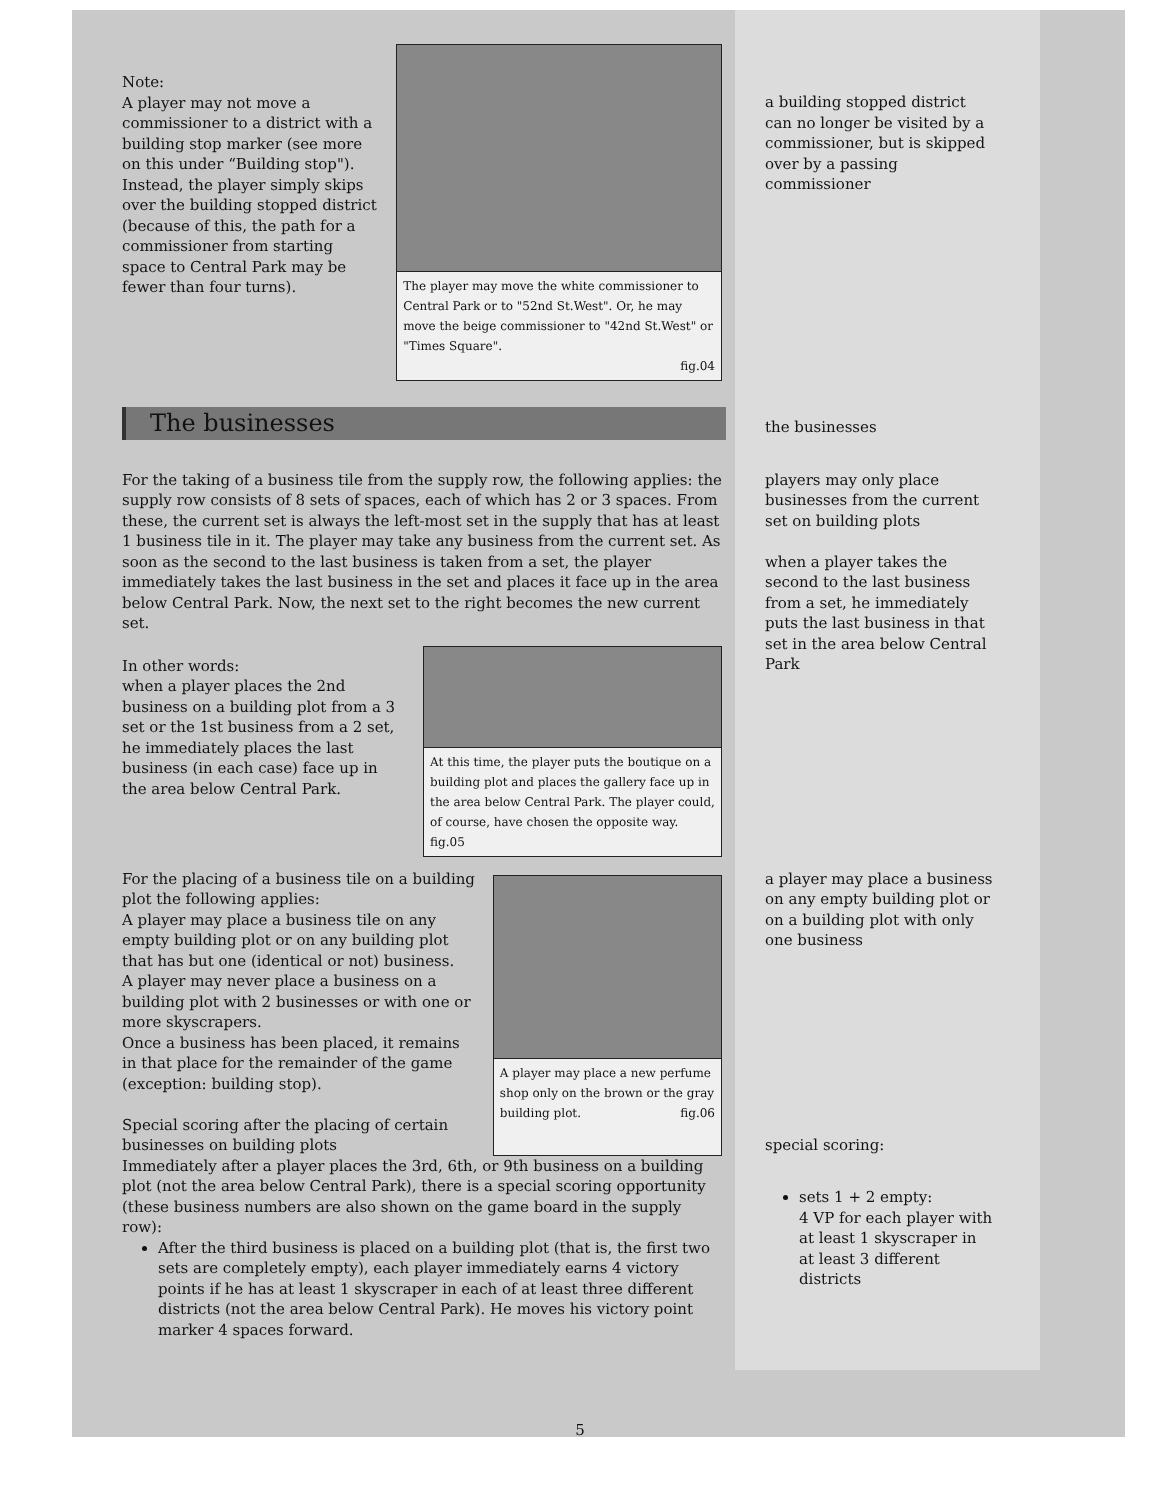Note:
A player may not move a commissioner to a district with a building stop marker (see more on this under “Building stop"). Instead, the player simply skips over the building stopped district (because of this, the path for a commissioner from starting space to Central Park may be fewer than four turns).
The player may move the white commissioner to Central Park or to "52nd St.West". Or, he may move the beige commissioner to "42nd St.West" or "Times Square".
fig.04
a building stopped district can no longer be visited by a commissioner, but is skipped over by a passing commissioner
The businesses
the businesses
For the taking of a business tile from the supply row, the following applies: the supply row consists of 8 sets of spaces, each of which has 2 or 3 spaces. From these, the current set is always the left-most set in the supply that has at least 1 business tile in it. The player may take any business from the current set. As soon as the second to the last business is taken from a set, the player immediately takes the last business in the set and places it face up in the area below Central Park. Now, the next set to the right becomes the new current set.
In other words:
when a player places the 2nd business on a building plot from a 3 set or the 1st business from a 2 set, he immediately places the last business (in each case) face up in the area below Central Park.
At this time, the player puts the boutique on a building plot and places the gallery face up in the area below Central Park. The player could, of course, have chosen the opposite way. fig.05
players may only place businesses from the current set on building plots
when a player takes the second to the last business from a set, he immediately puts the last business in that set in the area below Central Park
For the placing of a business tile on a building plot the following applies:
A player may place a business tile on any empty building plot or on any building plot that has but one (identical or not) business.
A player may never place a business on a building plot with 2 businesses or with one or more skyscrapers.
Once a business has been placed, it remains in that place for the remainder of the game (exception: building stop).
Special scoring after the placing of certain businesses on building plots
A player may place a new perfume shop only on the brown or the gray building plot. fig.06
Immediately after a player places the 3rd, 6th, or 9th business on a building plot (not the area below Central Park), there is a special scoring opportunity (these business numbers are also shown on the game board in the supply row):
After the third business is placed on a building plot (that is, the first two sets are completely empty), each player immediately earns 4 victory points if he has at least 1 skyscraper in each of at least three different districts (not the area below Central Park). He moves his victory point marker 4 spaces forward.
a player may place a business on any empty building plot or on a building plot with only one business
special scoring:
sets 1 + 2 empty:
4 VP for each player with at least 1 skyscraper in at least 3 different districts
5